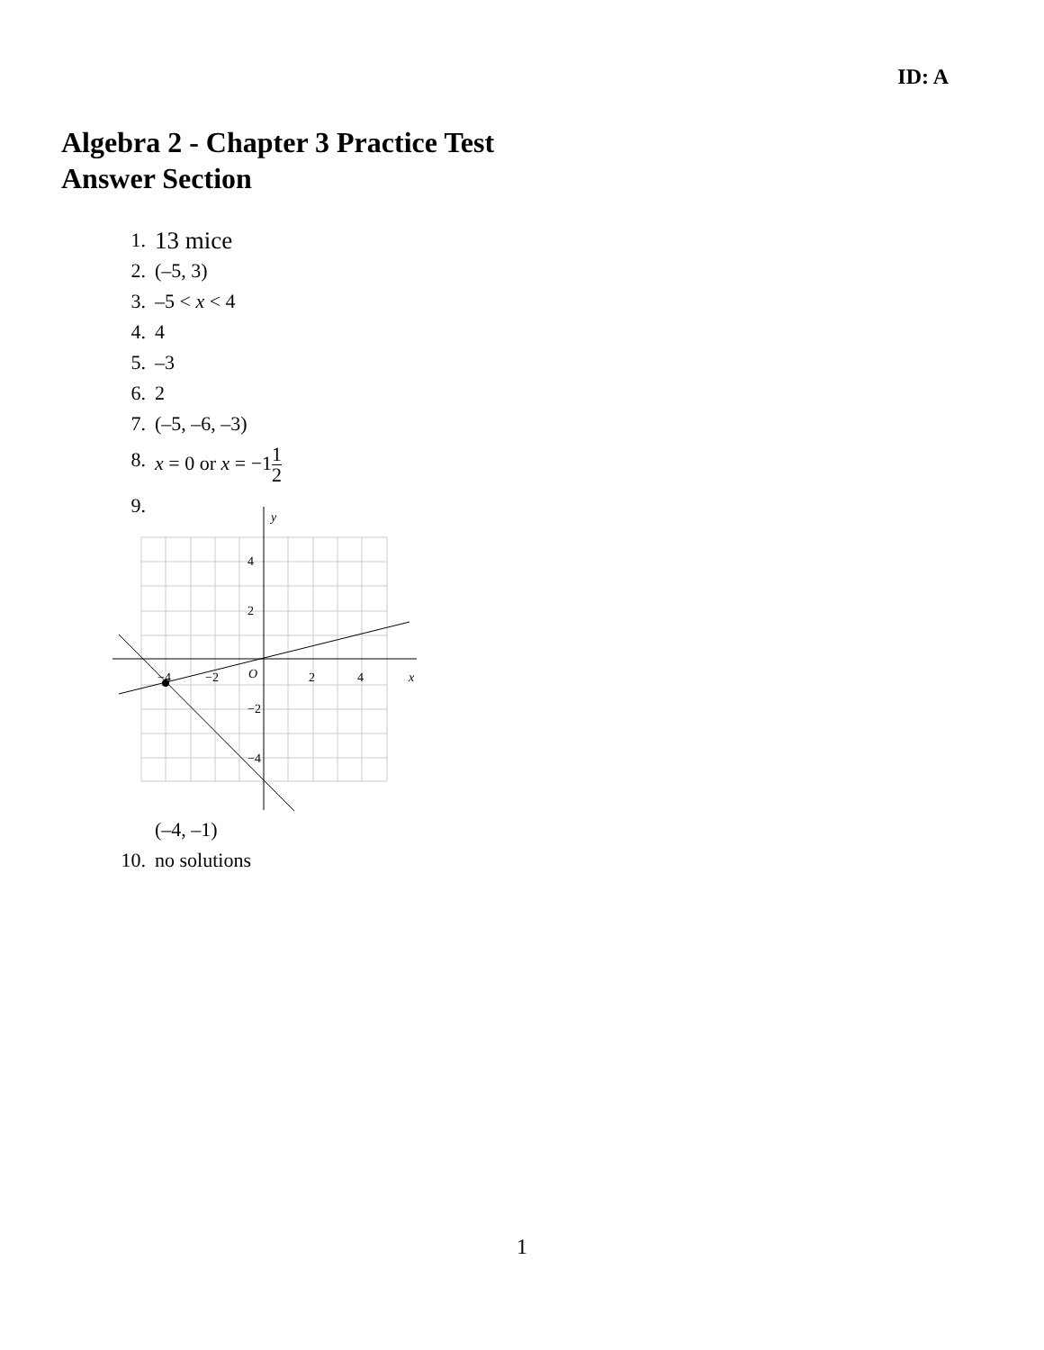ID: A
Algebra 2 - Chapter 3 Practice Test
Answer Section
1. 13 mice
2. (–5, 3)
3. –5 < x < 4
4. 4
5. –3
6. 2
7. (–5, –6, –3)
8. x = 0 or x = −11 2
9.
4
2
−2
−4
−4
−2
2
4
O
x
y
(–4, –1)
10. no solutions
1